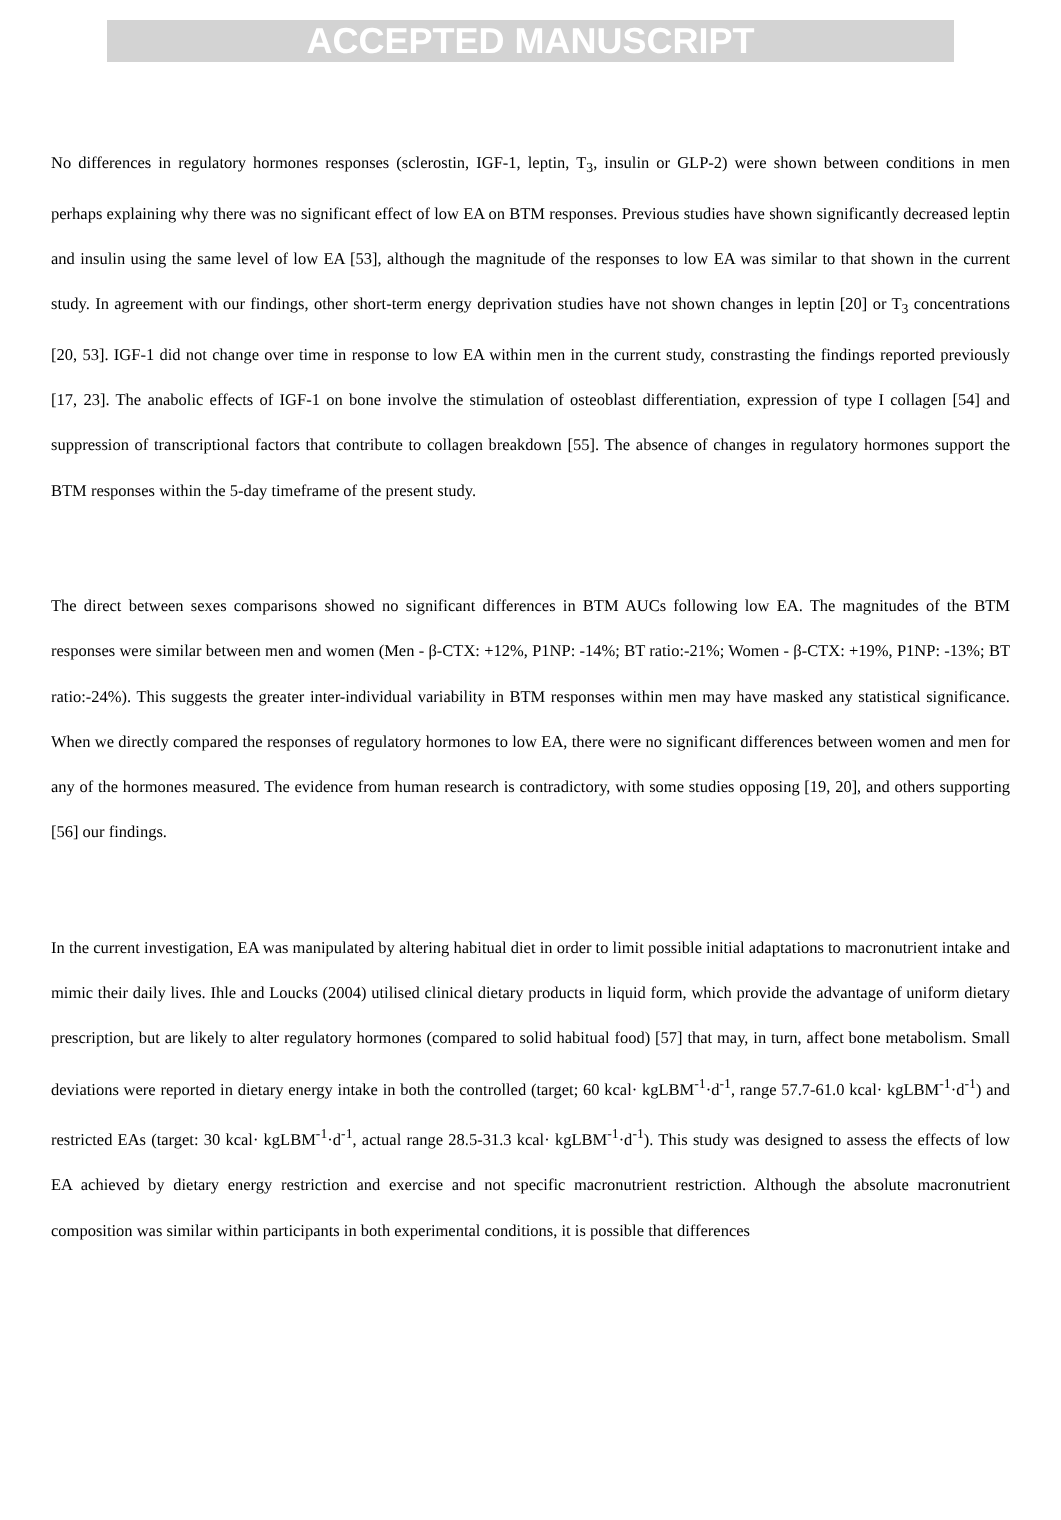ACCEPTED MANUSCRIPT
No differences in regulatory hormones responses (sclerostin, IGF-1, leptin, T<sub>3</sub>, insulin or GLP-2) were shown between conditions in men perhaps explaining why there was no significant effect of low EA on BTM responses. Previous studies have shown significantly decreased leptin and insulin using the same level of low EA [53], although the magnitude of the responses to low EA was similar to that shown in the current study. In agreement with our findings, other short-term energy deprivation studies have not shown changes in leptin [20] or T<sub>3</sub> concentrations [20, 53]. IGF-1 did not change over time in response to low EA within men in the current study, constrasting the findings reported previously [17, 23]. The anabolic effects of IGF-1 on bone involve the stimulation of osteoblast differentiation, expression of type I collagen [54] and suppression of transcriptional factors that contribute to collagen breakdown [55]. The absence of changes in regulatory hormones support the BTM responses within the 5-day timeframe of the present study.
The direct between sexes comparisons showed no significant differences in BTM AUCs following low EA. The magnitudes of the BTM responses were similar between men and women (Men - β-CTX: +12%, P1NP: -14%; BT ratio:-21%; Women - β-CTX: +19%, P1NP: -13%; BT ratio:-24%). This suggests the greater inter-individual variability in BTM responses within men may have masked any statistical significance. When we directly compared the responses of regulatory hormones to low EA, there were no significant differences between women and men for any of the hormones measured. The evidence from human research is contradictory, with some studies opposing [19, 20], and others supporting [56] our findings.
In the current investigation, EA was manipulated by altering habitual diet in order to limit possible initial adaptations to macronutrient intake and mimic their daily lives. Ihle and Loucks (2004) utilised clinical dietary products in liquid form, which provide the advantage of uniform dietary prescription, but are likely to alter regulatory hormones (compared to solid habitual food) [57] that may, in turn, affect bone metabolism. Small deviations were reported in dietary energy intake in both the controlled (target; 60 kcal· kgLBM<sup>-1</sup>·d<sup>-1</sup>, range 57.7-61.0 kcal· kgLBM<sup>-1</sup>·d<sup>-1</sup>) and restricted EAs (target: 30 kcal· kgLBM<sup>-1</sup>·d<sup>-1</sup>, actual range 28.5-31.3 kcal· kgLBM<sup>-1</sup>·d<sup>-1</sup>). This study was designed to assess the effects of low EA achieved by dietary energy restriction and exercise and not specific macronutrient restriction. Although the absolute macronutrient composition was similar within participants in both experimental conditions, it is possible that differences